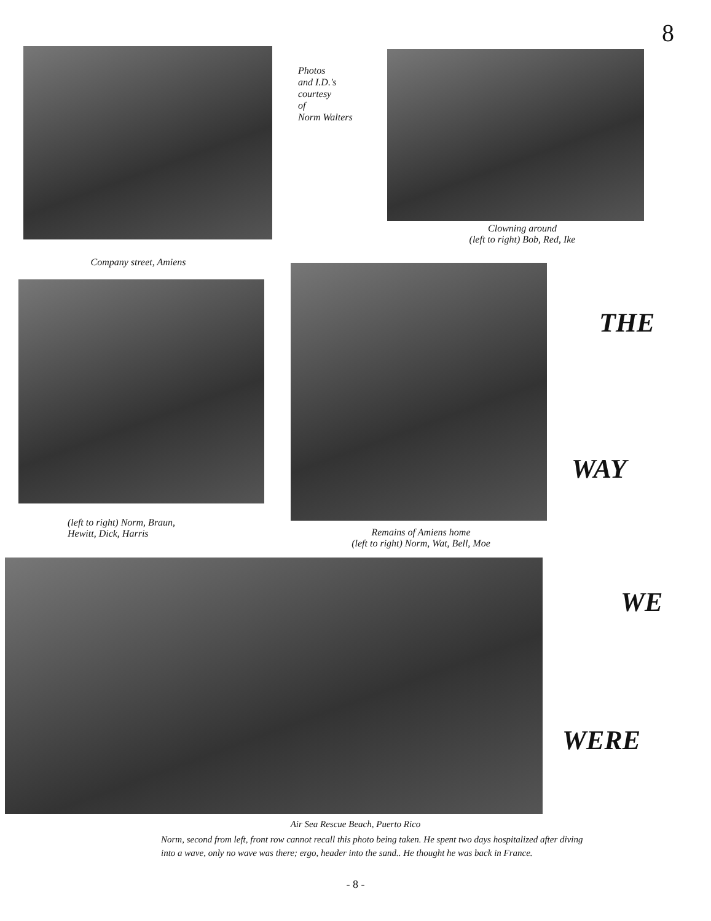8
Photos
and I.D.'s
courtesy
of
Norm Walters
Clowning around
(left to right) Bob, Red, Ike
Company street, Amiens
THE
(left to right) Norm, Braun,
Hewitt, Dick, Harris
WAY
Remains of Amiens home
(left to right) Norm, Wat, Bell, Moe
WE
WERE
Air Sea Rescue Beach, Puerto Rico
Norm, second from left, front row cannot recall this photo being taken. He spent two days hospitalized after diving into a wave, only no wave was there; ergo, header into the sand.. He thought he was back in France.
- 8 -